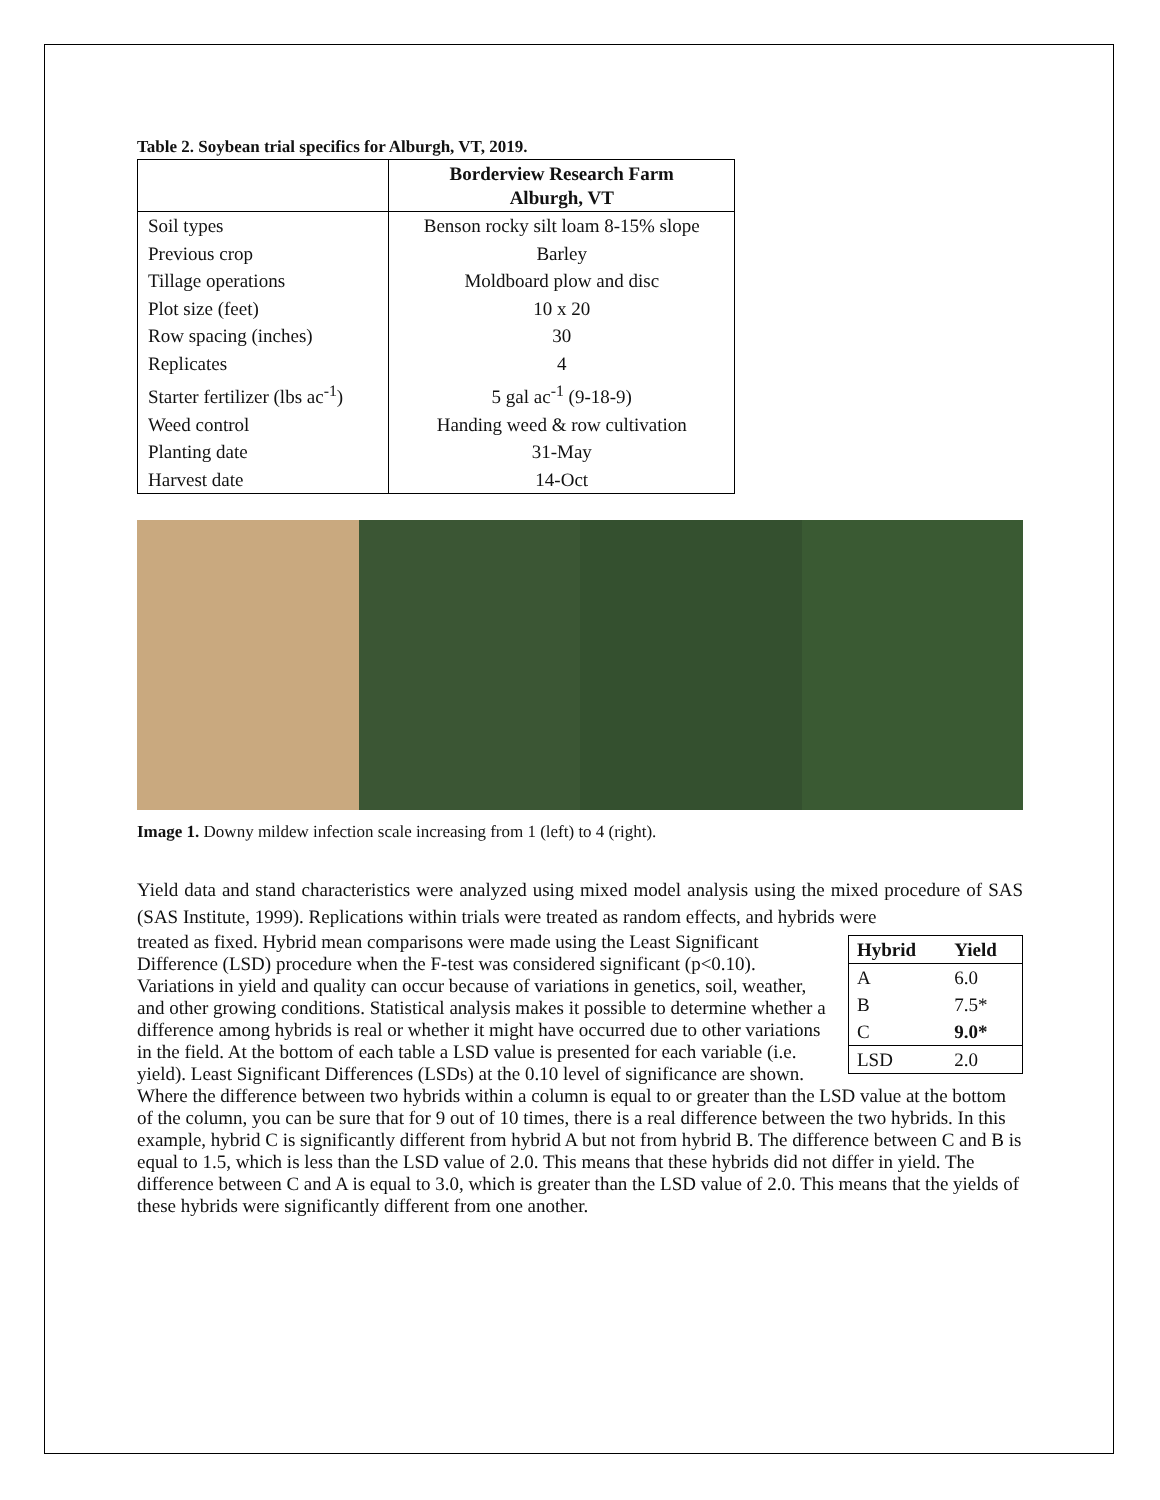Table 2. Soybean trial specifics for Alburgh, VT, 2019.
| | Borderview Research Farm Alburgh, VT |
| --- | --- |
| Soil types | Benson rocky silt loam 8-15% slope |
| Previous crop | Barley |
| Tillage operations | Moldboard plow and disc |
| Plot size (feet) | 10 x 20 |
| Row spacing (inches) | 30 |
| Replicates | 4 |
| Starter fertilizer (lbs ac<sup>-1</sup>) | 5 gal ac<sup>-1</sup> (9-18-9) |
| Weed control | Handing weed & row cultivation |
| Planting date | 31-May |
| Harvest date | 14-Oct |
Image 1. Downy mildew infection scale increasing from 1 (left) to 4 (right).
Yield data and stand characteristics were analyzed using mixed model analysis using the mixed procedure of SAS (SAS Institute, 1999). Replications within trials were treated as random effects, and hybrids were
| Hybrid | Yield |
| --- | --- |
| A | 6.0 |
| B | 7.5* |
| C | 9.0* |
| LSD | 2.0 |
treated as fixed. Hybrid mean comparisons were made using the Least Significant Difference (LSD) procedure when the F-test was considered significant (p<0.10). Variations in yield and quality can occur because of variations in genetics, soil, weather, and other growing conditions. Statistical analysis makes it possible to determine whether a difference among hybrids is real or whether it might have occurred due to other variations in the field. At the bottom of each table a LSD value is presented for each variable (i.e. yield). Least Significant Differences (LSDs) at the 0.10 level of significance are shown. Where the difference between two hybrids within a column is equal to or greater than the LSD value at the bottom of the column, you can be sure that for 9 out of 10 times, there is a real difference between the two hybrids. In this example, hybrid C is significantly different from hybrid A but not from hybrid B. The difference between C and B is equal to 1.5, which is less than the LSD value of 2.0. This means that these hybrids did not differ in yield. The difference between C and A is equal to 3.0, which is greater than the LSD value of 2.0. This means that the yields of these hybrids were significantly different from one another.